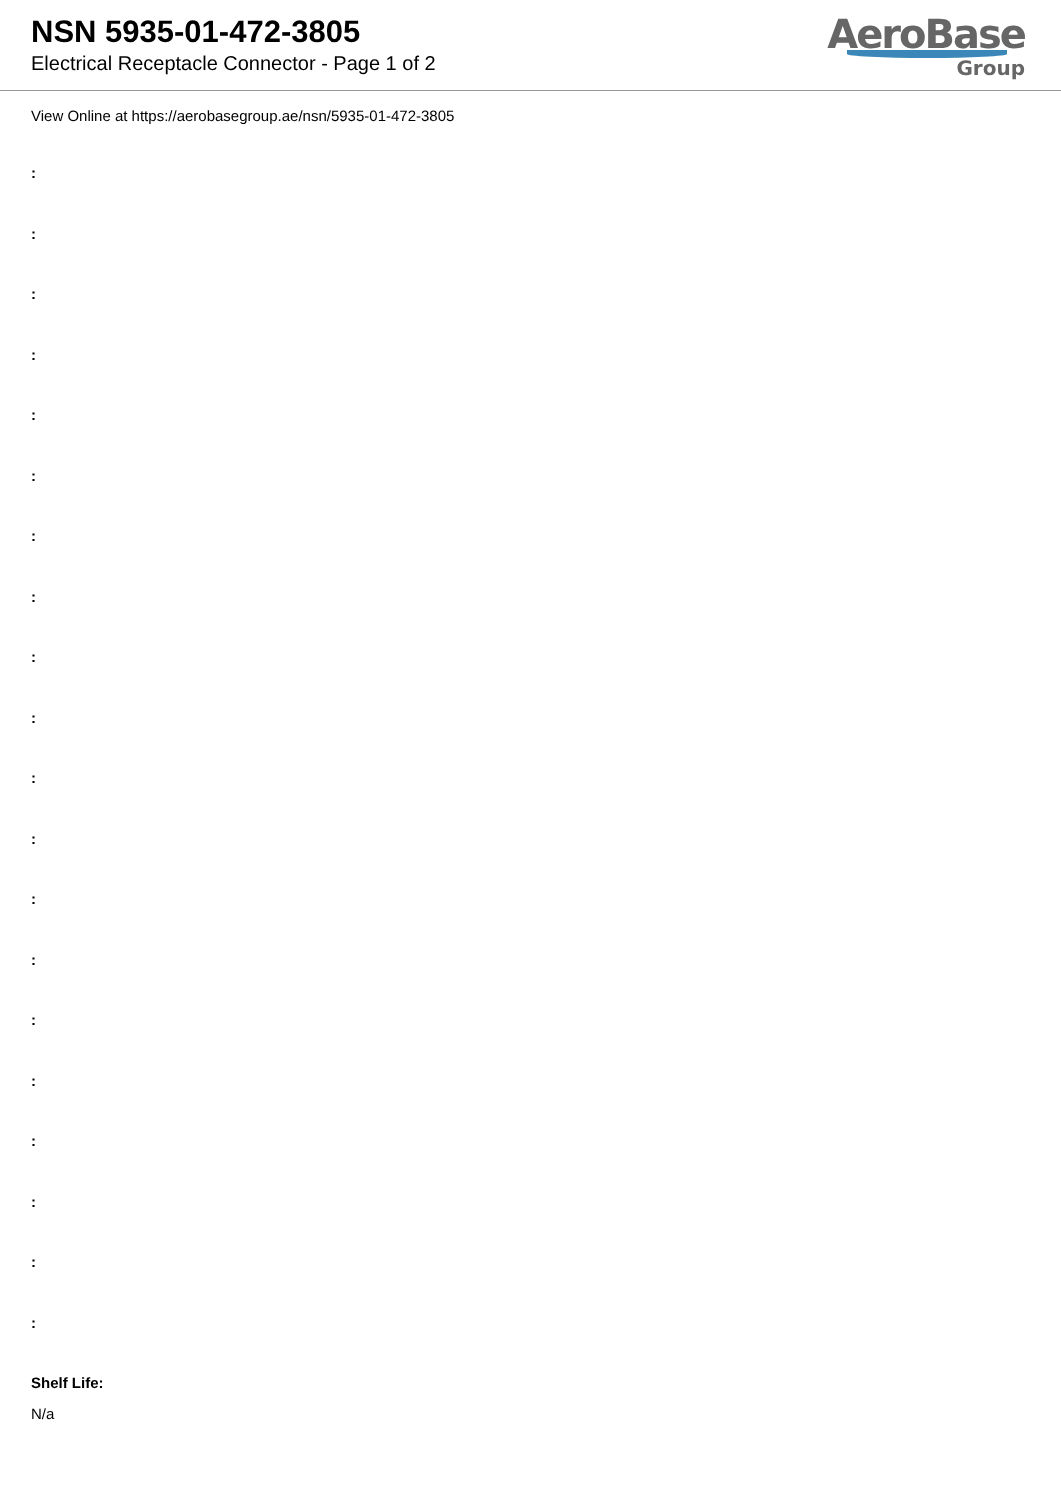NSN 5935-01-472-3805
Electrical Receptacle Connector - Page 1 of 2
AeroBase
Group
View Online at https://aerobasegroup.ae/nsn/5935-01-472-3805
:
:
:
:
:
:
:
:
:
:
:
:
:
:
:
:
:
:
:
:
Shelf Life:
N/a